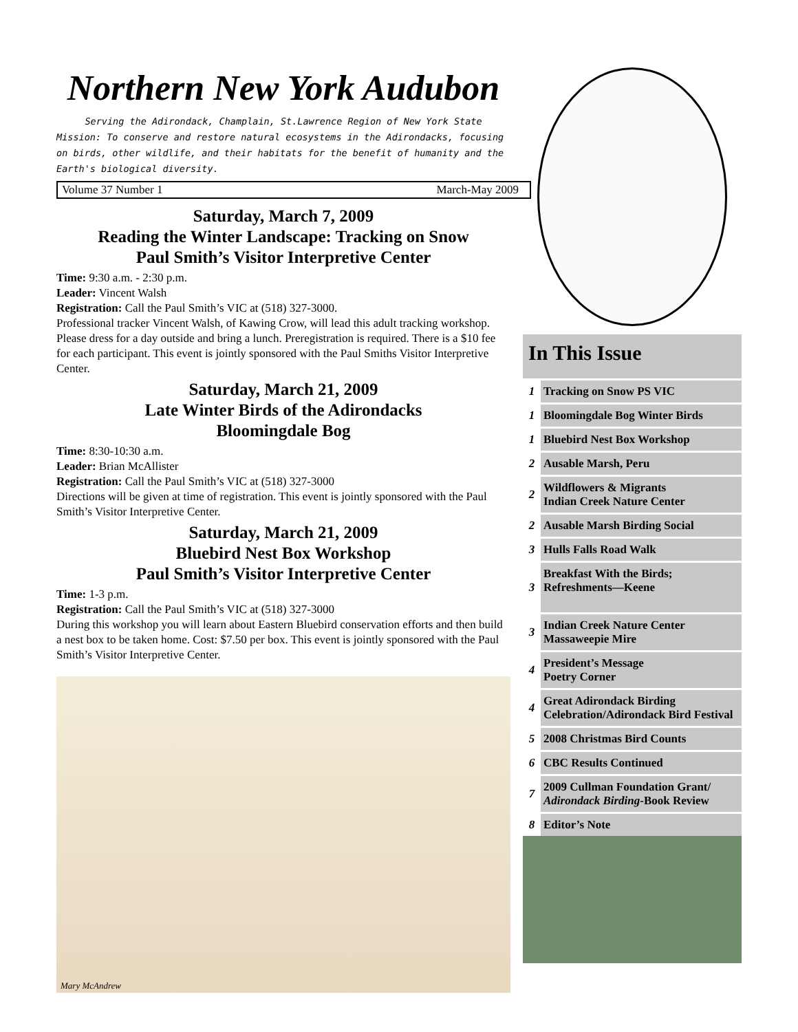Northern New York Audubon
Serving the Adirondack, Champlain, St.Lawrence Region of New York State
Mission: To conserve and restore natural ecosystems in the Adirondacks, focusing on birds, other wildlife, and their habitats for the benefit of humanity and the Earth's biological diversity.
Volume 37 Number 1 March-May 2009
Saturday, March 7, 2009
Reading the Winter Landscape: Tracking on Snow
Paul Smith’s Visitor Interpretive Center
Time: 9:30 a.m. - 2:30 p.m.
Leader: Vincent Walsh
Registration: Call the Paul Smith’s VIC at (518) 327-3000.
Professional tracker Vincent Walsh, of Kawing Crow, will lead this adult tracking workshop. Please dress for a day outside and bring a lunch. Preregistration is required. There is a $10 fee for each participant. This event is jointly sponsored with the Paul Smiths Visitor Interpretive Center.
Saturday, March 21, 2009
Late Winter Birds of the Adirondacks
Bloomingdale Bog
Time: 8:30-10:30 a.m.
Leader: Brian McAllister
Registration: Call the Paul Smith’s VIC at (518) 327-3000
Directions will be given at time of registration. This event is jointly sponsored with the Paul Smith’s Visitor Interpretive Center.
Saturday, March 21, 2009
Bluebird Nest Box Workshop
Paul Smith’s Visitor Interpretive Center
Time: 1-3 p.m.
Registration: Call the Paul Smith’s VIC at (518) 327-3000
During this workshop you will learn about Eastern Bluebird conservation efforts and then build a nest box to be taken home. Cost: $7.50 per box. This event is jointly sponsored with the Paul Smith’s Visitor Interpretive Center.
Mary McAndrew
In This Issue
| 1 | Tracking on Snow PS VIC |
| 1 | Bloomingdale Bog Winter Birds |
| 1 | Bluebird Nest Box Workshop |
| 2 | Ausable Marsh, Peru |
| 2 | Wildflowers & Migrants Indian Creek Nature Center |
| 2 | Ausable Marsh Birding Social |
| 3 | Hulls Falls Road Walk |
| 3 | Breakfast With the Birds; Refreshments—Keene |
| 3 | Indian Creek Nature Center Massaweepie Mire |
| 4 | President’s Message Poetry Corner |
| 4 | Great Adirondack Birding Celebration/Adirondack Bird Festival |
| 5 | 2008 Christmas Bird Counts |
| 6 | CBC Results Continued |
| 7 | 2009 Cullman Foundation Grant/ Adirondack Birding -Book Review |
| 8 | Editor’s Note |